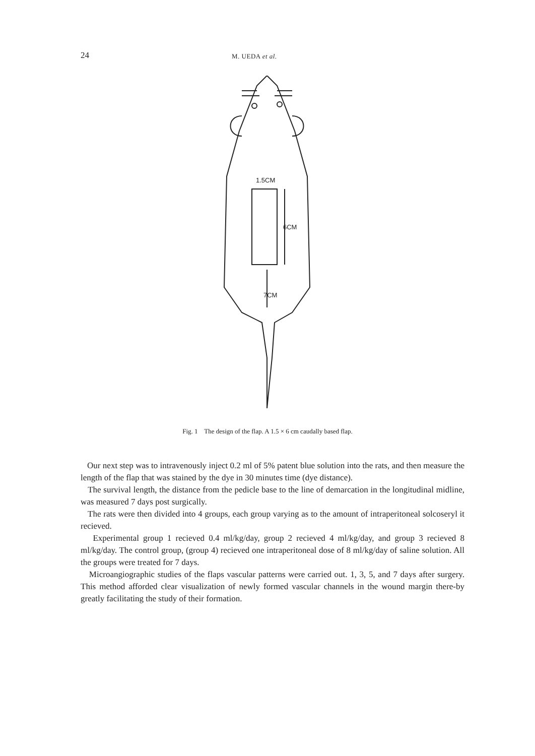24
M. UEDA et al.
1.5CM
6CM
7CM
Fig. 1 The design of the flap. A 1.5 × 6 cm caudally based flap.
Our next step was to intravenously inject 0.2 ml of 5% patent blue solution into the rats, and then measure the length of the flap that was stained by the dye in 30 minutes time (dye distance).
The survival length, the distance from the pedicle base to the line of demarcation in the longitudinal midline, was measured 7 days post surgically.
The rats were then divided into 4 groups, each group varying as to the amount of intraperitoneal solcoseryl it recieved.
Experimental group 1 recieved 0.4 ml/kg/day, group 2 recieved 4 ml/kg/day, and group 3 recieved 8 ml/kg/day. The control group, (group 4) recieved one intraperitoneal dose of 8 ml/kg/day of saline solution. All the groups were treated for 7 days.
Microangiographic studies of the flaps vascular patterns were carried out. 1, 3, 5, and 7 days after surgery. This method afforded clear visualization of newly formed vascular channels in the wound margin there-by greatly facilitating the study of their formation.